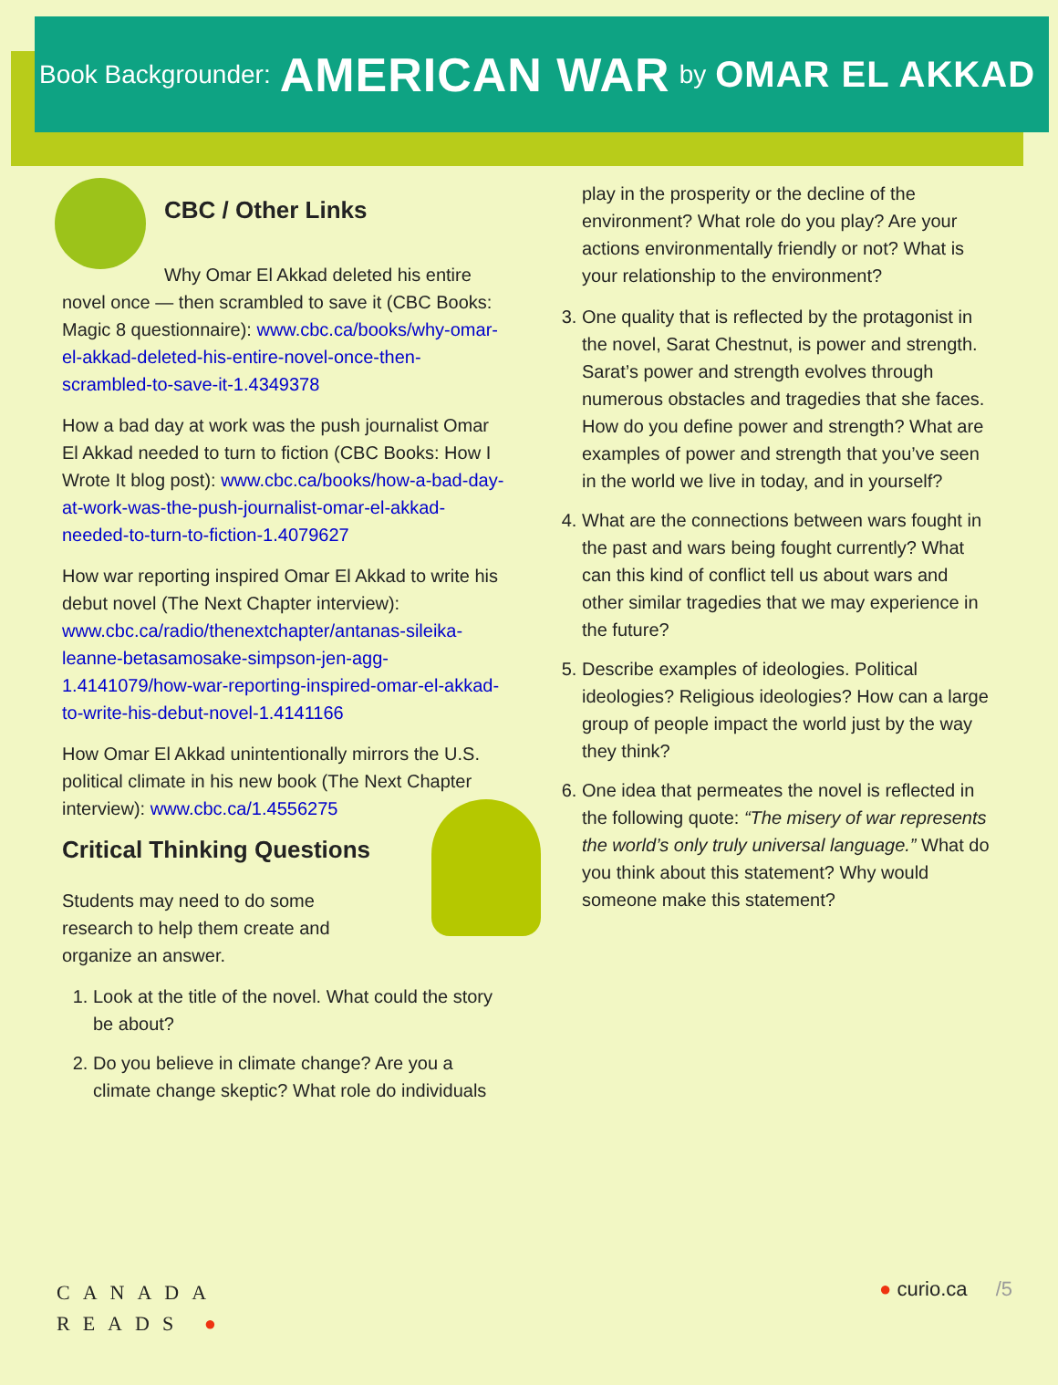Book Backgrounder: AMERICAN WAR by OMAR EL AKKAD
CBC / Other Links
Why Omar El Akkad deleted his entire novel once — then scrambled to save it (CBC Books: Magic 8 questionnaire): www.cbc.ca/books/why-omar-el-akkad-deleted-his-entire-novel-once-then-scrambled-to-save-it-1.4349378
How a bad day at work was the push journalist Omar El Akkad needed to turn to fiction (CBC Books: How I Wrote It blog post): www.cbc.ca/books/how-a-bad-day-at-work-was-the-push-journalist-omar-el-akkad-needed-to-turn-to-fiction-1.4079627
How war reporting inspired Omar El Akkad to write his debut novel (The Next Chapter interview): www.cbc.ca/radio/thenextchapter/antanas-sileika-leanne-betasamosake-simpson-jen-agg-1.4141079/how-war-reporting-inspired-omar-el-akkad-to-write-his-debut-novel-1.4141166
How Omar El Akkad unintentionally mirrors the U.S. political climate in his new book (The Next Chapter interview): www.cbc.ca/1.4556275
Critical Thinking Questions
Students may need to do some research to help them create and organize an answer.
1. Look at the title of the novel. What could the story be about?
2. Do you believe in climate change? Are you a climate change skeptic? What role do individuals
play in the prosperity or the decline of the environment? What role do you play? Are your actions environmentally friendly or not? What is your relationship to the environment?
3. One quality that is reflected by the protagonist in the novel, Sarat Chestnut, is power and strength. Sarat’s power and strength evolves through numerous obstacles and tragedies that she faces. How do you define power and strength? What are examples of power and strength that you’ve seen in the world we live in today, and in yourself?
4. What are the connections between wars fought in the past and wars being fought currently? What can this kind of conflict tell us about wars and other similar tragedies that we may experience in the future?
5. Describe examples of ideologies. Political ideologies? Religious ideologies? How can a large group of people impact the world just by the way they think?
6. One idea that permeates the novel is reflected in the following quote: “The misery of war represents the world’s only truly universal language.” What do you think about this statement? Why would someone make this statement?
CANADA
READS ●
● curio.ca /5